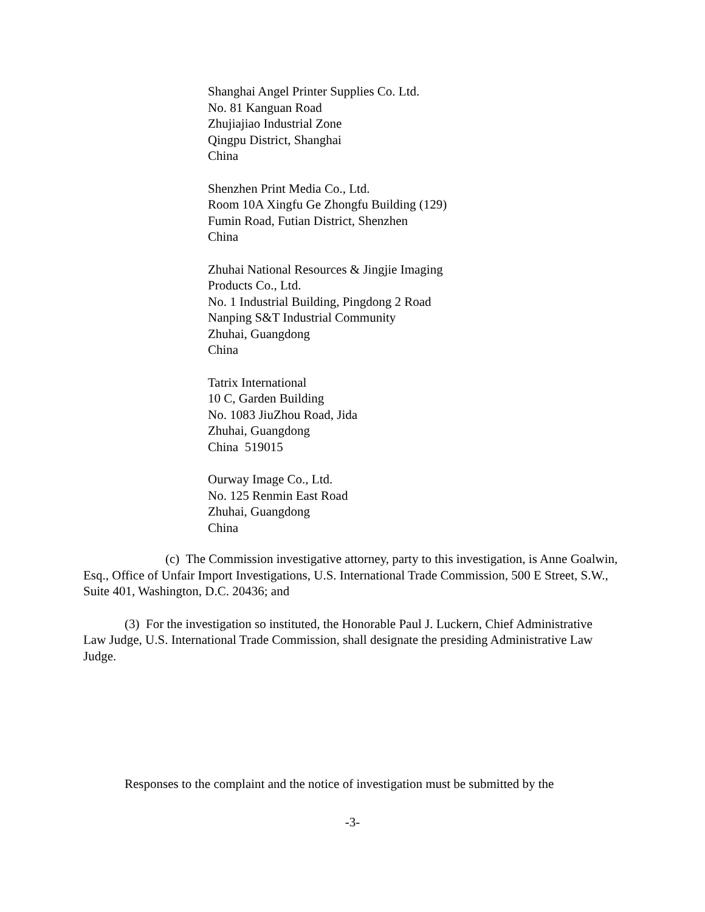Shanghai Angel Printer Supplies Co. Ltd.
No. 81 Kanguan Road
Zhujiajiao Industrial Zone
Qingpu District, Shanghai
China
Shenzhen Print Media Co., Ltd.
Room 10A Xingfu Ge Zhongfu Building (129)
Fumin Road, Futian District, Shenzhen
China
Zhuhai National Resources & Jingjie Imaging
Products Co., Ltd.
No. 1 Industrial Building, Pingdong 2 Road
Nanping S&T Industrial Community
Zhuhai, Guangdong
China
Tatrix International
10 C, Garden Building
No. 1083 JiuZhou Road, Jida
Zhuhai, Guangdong
China 519015
Ourway Image Co., Ltd.
No. 125 Renmin East Road
Zhuhai, Guangdong
China
(c) The Commission investigative attorney, party to this investigation, is Anne Goalwin, Esq., Office of Unfair Import Investigations, U.S. International Trade Commission, 500 E Street, S.W., Suite 401, Washington, D.C. 20436; and
(3) For the investigation so instituted, the Honorable Paul J. Luckern, Chief Administrative Law Judge, U.S. International Trade Commission, shall designate the presiding Administrative Law Judge.
Responses to the complaint and the notice of investigation must be submitted by the
-3-